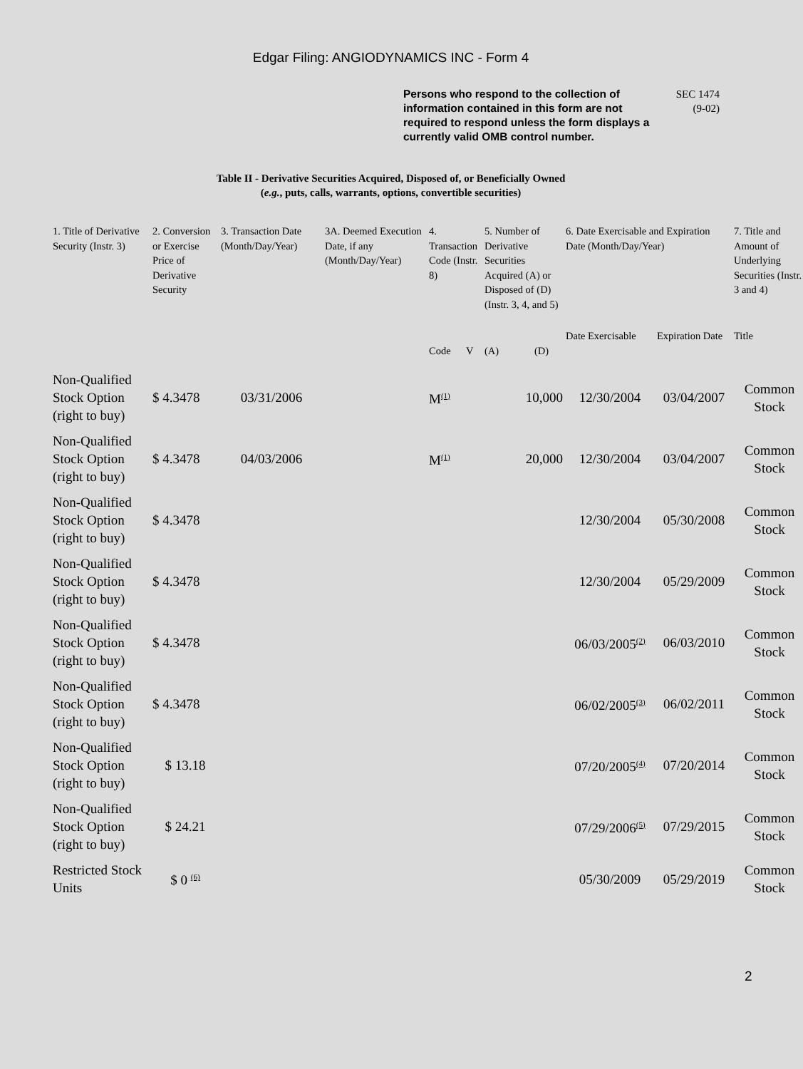Edgar Filing: ANGIODYNAMICS INC - Form 4
Persons who respond to the collection of information contained in this form are not required to respond unless the form displays a currently valid OMB control number.
SEC 1474
(9-02)
Table II - Derivative Securities Acquired, Disposed of, or Beneficially Owned
(e.g., puts, calls, warrants, options, convertible securities)
| 1. Title of Derivative Security (Instr. 3) | 2. Conversion or Exercise Price of Derivative Security | 3. Transaction Date (Month/Day/Year) | 3A. Deemed Execution Date, if any (Month/Day/Year) | 4. Transaction Code (Instr. 8) | | 5. Number of Derivative Securities Acquired (A) or Disposed of (D) (Instr. 3, 4, and 5) | | 6. Date Exercisable and Expiration Date (Month/Day/Year) | | 7. Title and Amount of Underlying Securities (Instr. 3 and 4) |
| --- | --- | --- | --- | --- | --- | --- | --- | --- | --- | --- |
| | | | | | | | | Date Exercisable | Expiration Date | Title |
| | | | | Code | V | (A) | (D) | | | |
| Non-Qualified Stock Option (right to buy) | $ 4.3478 | 03/31/2006 | | M<sup>(1)</sup> | | | 10,000 | 12/30/2004 | 03/04/2007 | Common Stock |
| Non-Qualified Stock Option (right to buy) | $ 4.3478 | 04/03/2006 | | M<sup>(1)</sup> | | | 20,000 | 12/30/2004 | 03/04/2007 | Common Stock |
| Non-Qualified Stock Option (right to buy) | $ 4.3478 | | | | | | | 12/30/2004 | 05/30/2008 | Common Stock |
| Non-Qualified Stock Option (right to buy) | $ 4.3478 | | | | | | | 12/30/2004 | 05/29/2009 | Common Stock |
| Non-Qualified Stock Option (right to buy) | $ 4.3478 | | | | | | | 06/03/2005<sup>(2)</sup> | 06/03/2010 | Common Stock |
| Non-Qualified Stock Option (right to buy) | $ 4.3478 | | | | | | | 06/02/2005<sup>(3)</sup> | 06/02/2011 | Common Stock |
| Non-Qualified Stock Option (right to buy) | $ 13.18 | | | | | | | 07/20/2005<sup>(4)</sup> | 07/20/2014 | Common Stock |
| Non-Qualified Stock Option (right to buy) | $ 24.21 | | | | | | | 07/29/2006<sup>(5)</sup> | 07/29/2015 | Common Stock |
| Restricted Stock Units | $ 0 <sup>(6)</sup> | | | | | | | 05/30/2009 | 05/29/2019 | Common Stock |
2